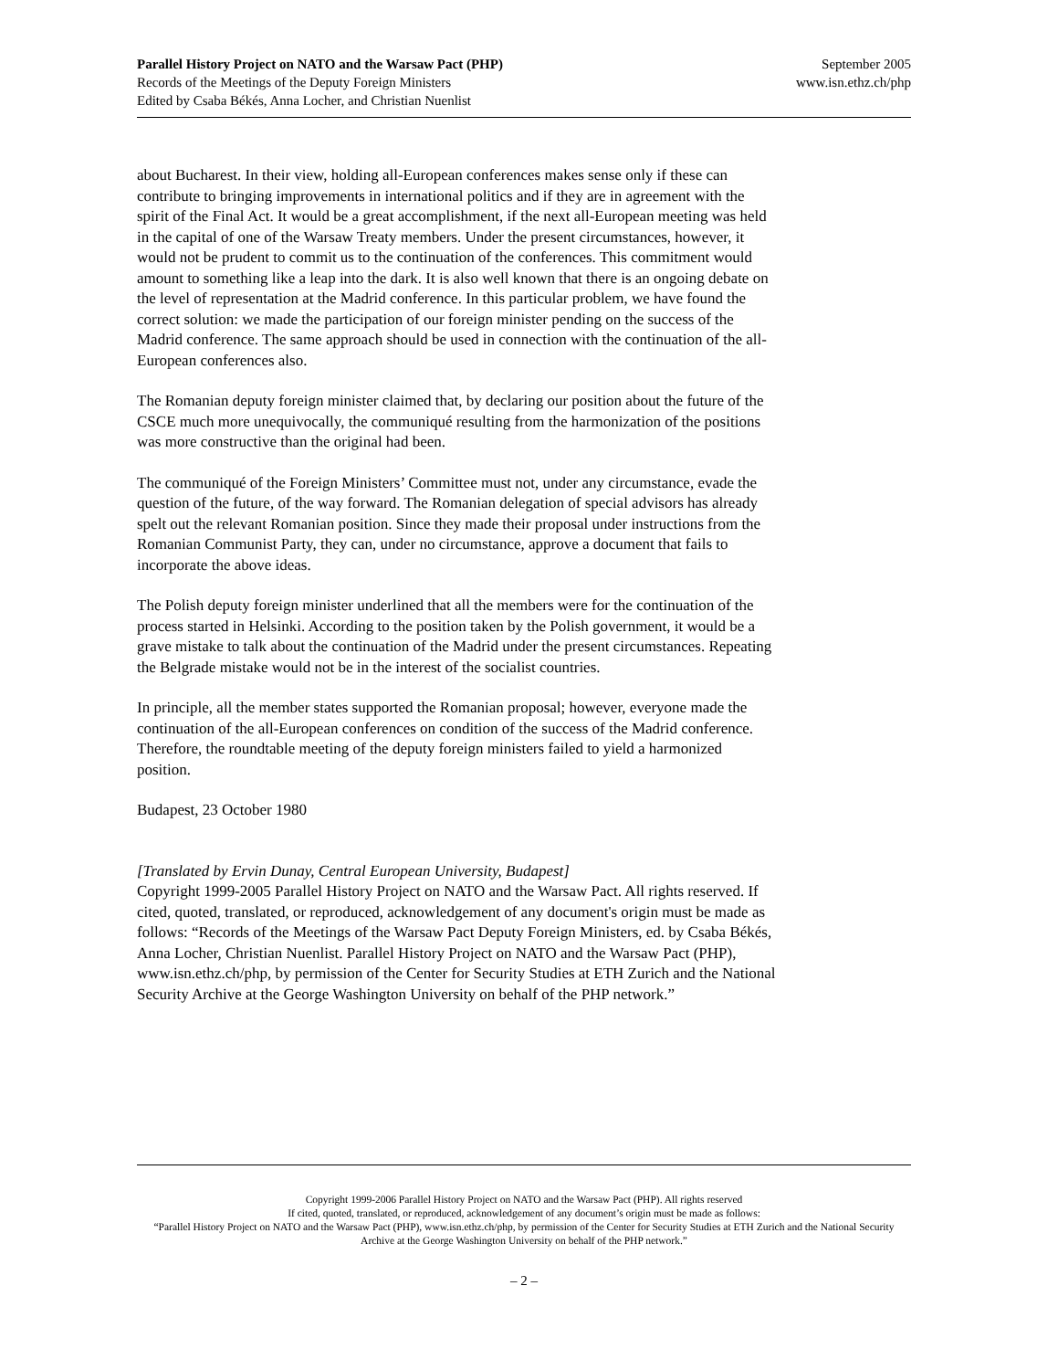Parallel History Project on NATO and the Warsaw Pact (PHP)
Records of the Meetings of the Deputy Foreign Ministers
Edited by Csaba Békés, Anna Locher, and Christian Nuenlist
September 2005
www.isn.ethz.ch/php
about Bucharest. In their view, holding all-European conferences makes sense only if these can contribute to bringing improvements in international politics and if they are in agreement with the spirit of the Final Act. It would be a great accomplishment, if the next all-European meeting was held in the capital of one of the Warsaw Treaty members. Under the present circumstances, however, it would not be prudent to commit us to the continuation of the conferences. This commitment would amount to something like a leap into the dark. It is also well known that there is an ongoing debate on the level of representation at the Madrid conference. In this particular problem, we have found the correct solution: we made the participation of our foreign minister pending on the success of the Madrid conference. The same approach should be used in connection with the continuation of the all-European conferences also.
The Romanian deputy foreign minister claimed that, by declaring our position about the future of the CSCE much more unequivocally, the communiqué resulting from the harmonization of the positions was more constructive than the original had been.
The communiqué of the Foreign Ministers’ Committee must not, under any circumstance, evade the question of the future, of the way forward. The Romanian delegation of special advisors has already spelt out the relevant Romanian position. Since they made their proposal under instructions from the Romanian Communist Party, they can, under no circumstance, approve a document that fails to incorporate the above ideas.
The Polish deputy foreign minister underlined that all the members were for the continuation of the process started in Helsinki. According to the position taken by the Polish government, it would be a grave mistake to talk about the continuation of the Madrid under the present circumstances. Repeating the Belgrade mistake would not be in the interest of the socialist countries.
In principle, all the member states supported the Romanian proposal; however, everyone made the continuation of the all-European conferences on condition of the success of the Madrid conference. Therefore, the roundtable meeting of the deputy foreign ministers failed to yield a harmonized position.
Budapest, 23 October 1980
[Translated by Ervin Dunay, Central European University, Budapest]
Copyright 1999-2005 Parallel History Project on NATO and the Warsaw Pact. All rights reserved. If cited, quoted, translated, or reproduced, acknowledgement of any document's origin must be made as follows: “Records of the Meetings of the Warsaw Pact Deputy Foreign Ministers, ed. by Csaba Békés, Anna Locher, Christian Nuenlist. Parallel History Project on NATO and the Warsaw Pact (PHP), www.isn.ethz.ch/php, by permission of the Center for Security Studies at ETH Zurich and the National Security Archive at the George Washington University on behalf of the PHP network.”
Copyright 1999-2006 Parallel History Project on NATO and the Warsaw Pact (PHP). All rights reserved
If cited, quoted, translated, or reproduced, acknowledgement of any document’s origin must be made as follows:
“Parallel History Project on NATO and the Warsaw Pact (PHP), www.isn.ethz.ch/php, by permission of the Center for Security Studies at ETH Zurich and the National Security Archive at the George Washington University on behalf of the PHP network.”
– 2 –